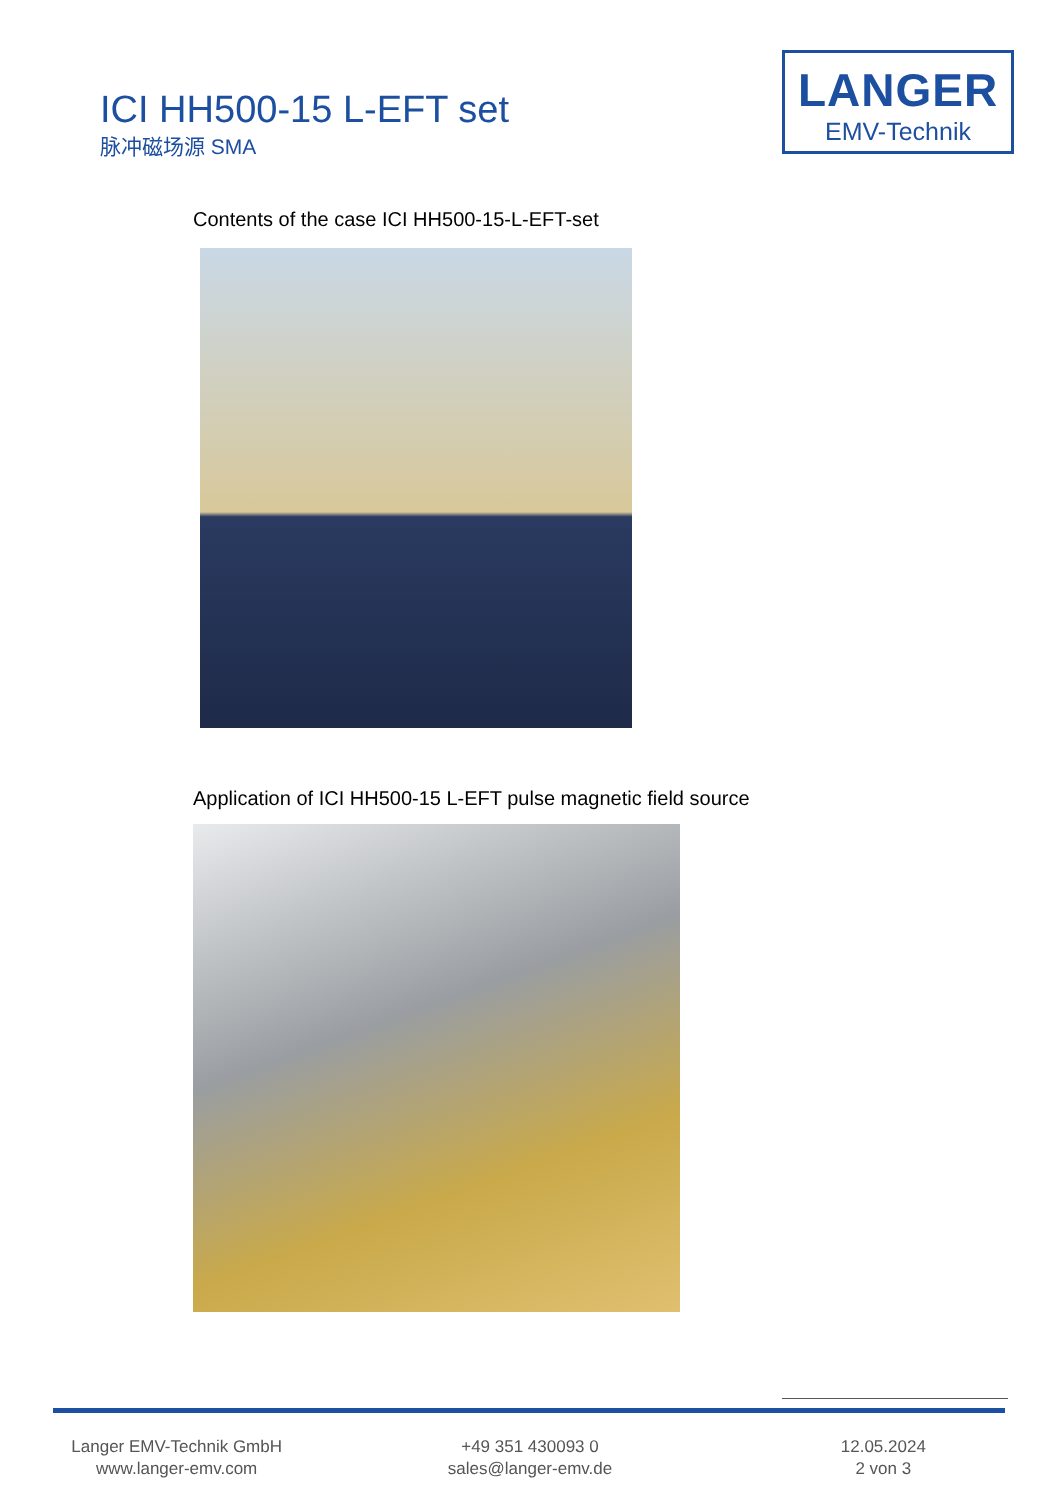ICI HH500-15 L-EFT set
脉冲磁场源 SMA
LANGER
EMV-Technik
Contents of the case ICI HH500-15-L-EFT-set
Application of ICI HH500-15 L-EFT pulse magnetic field source
Langer EMV-Technik GmbH
www.langer-emv.com
+49 351 430093 0
sales@langer-emv.de
12.05.2024
2 von 3